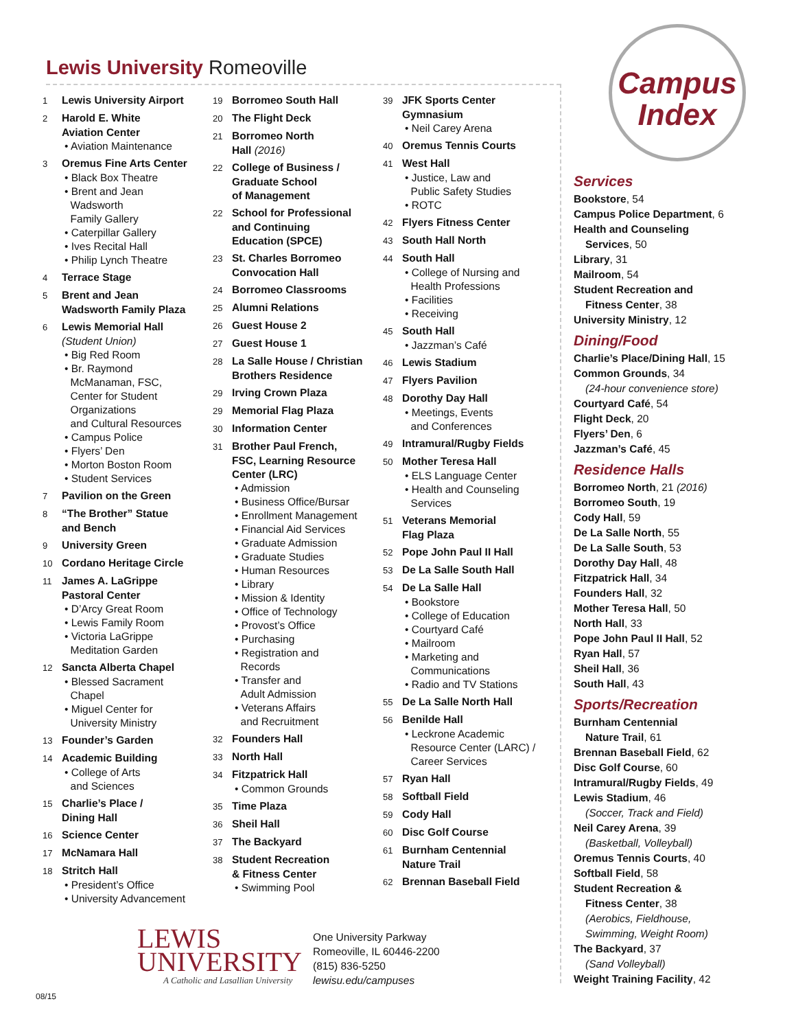Lewis University Romeoville
Campus
Index
1 Lewis University Airport
2 Harold E. White
Aviation Center
• Aviation Maintenance
3 Oremus Fine Arts Center
• Black Box Theatre
• Brent and Jean
Wadsworth
Family Gallery
• Caterpillar Gallery
• Ives Recital Hall
• Philip Lynch Theatre
4 Terrace Stage
5 Brent and Jean
Wadsworth Family Plaza
6 Lewis Memorial Hall
(Student Union)
• Big Red Room
• Br. Raymond
McManaman, FSC,
Center for Student
Organizations
and Cultural Resources
• Campus Police
• Flyers’ Den
• Morton Boston Room
• Student Services
7 Pavilion on the Green
8 “The Brother” Statue
and Bench
9 University Green
10 Cordano Heritage Circle
11 James A. LaGrippe
Pastoral Center
• D’Arcy Great Room
• Lewis Family Room
• Victoria LaGrippe
Meditation Garden
12 Sancta Alberta Chapel
• Blessed Sacrament
Chapel
• Miguel Center for
University Ministry
13 Founder’s Garden
14 Academic Building
• College of Arts
and Sciences
15 Charlie’s Place /
Dining Hall
16 Science Center
17 McNamara Hall
18 Stritch Hall
• President’s Office
• University Advancement
19 Borromeo South Hall
20 The Flight Deck
21 Borromeo North
Hall (2016)
22 College of Business /
Graduate School
of Management
22 School for Professional
and Continuing
Education (SPCE)
23 St. Charles Borromeo
Convocation Hall
24 Borromeo Classrooms
25 Alumni Relations
26 Guest House 2
27 Guest House 1
28 La Salle House / Christian
Brothers Residence
29 Irving Crown Plaza
29 Memorial Flag Plaza
30 Information Center
31 Brother Paul French,
FSC, Learning Resource
Center (LRC)
• Admission
• Business Office/Bursar
• Enrollment Management
• Financial Aid Services
• Graduate Admission
• Graduate Studies
• Human Resources
• Library
• Mission & Identity
• Office of Technology
• Provost’s Office
• Purchasing
• Registration and
Records
• Transfer and
Adult Admission
• Veterans Affairs
and Recruitment
32 Founders Hall
33 North Hall
34 Fitzpatrick Hall
• Common Grounds
35 Time Plaza
36 Sheil Hall
37 The Backyard
38 Student Recreation
& Fitness Center
• Swimming Pool
39 JFK Sports Center
Gymnasium
• Neil Carey Arena
40 Oremus Tennis Courts
41 West Hall
• Justice, Law and
Public Safety Studies
• ROTC
42 Flyers Fitness Center
43 South Hall North
44 South Hall
• College of Nursing and
Health Professions
• Facilities
• Receiving
45 South Hall
• Jazzman’s Café
46 Lewis Stadium
47 Flyers Pavilion
48 Dorothy Day Hall
• Meetings, Events
and Conferences
49 Intramural/Rugby Fields
50 Mother Teresa Hall
• ELS Language Center
• Health and Counseling
Services
51 Veterans Memorial
Flag Plaza
52 Pope John Paul II Hall
53 De La Salle South Hall
54 De La Salle Hall
• Bookstore
• College of Education
• Courtyard Café
• Mailroom
• Marketing and
Communications
• Radio and TV Stations
55 De La Salle North Hall
56 Benilde Hall
• Leckrone Academic
Resource Center (LARC) /
Career Services
57 Ryan Hall
58 Softball Field
59 Cody Hall
60 Disc Golf Course
61 Burnham Centennial
Nature Trail
62 Brennan Baseball Field
Services
Bookstore, 54
Campus Police Department, 6
Health and Counseling
Services, 50
Library, 31
Mailroom, 54
Student Recreation and
Fitness Center, 38
University Ministry, 12
Dining/Food
Charlie’s Place/Dining Hall, 15
Common Grounds, 34
(24-hour convenience store)
Courtyard Café, 54
Flight Deck, 20
Flyers’ Den, 6
Jazzman’s Café, 45
Residence Halls
Borromeo North, 21 (2016)
Borromeo South, 19
Cody Hall, 59
De La Salle North, 55
De La Salle South, 53
Dorothy Day Hall, 48
Fitzpatrick Hall, 34
Founders Hall, 32
Mother Teresa Hall, 50
North Hall, 33
Pope John Paul II Hall, 52
Ryan Hall, 57
Sheil Hall, 36
South Hall, 43
Sports/Recreation
Burnham Centennial
Nature Trail, 61
Brennan Baseball Field, 62
Disc Golf Course, 60
Intramural/Rugby Fields, 49
Lewis Stadium, 46
(Soccer, Track and Field)
Neil Carey Arena, 39
(Basketball, Volleyball)
Oremus Tennis Courts, 40
Softball Field, 58
Student Recreation &
Fitness Center, 38
(Aerobics, Fieldhouse,
Swimming, Weight Room)
The Backyard, 37
(Sand Volleyball)
Weight Training Facility, 42
LEWIS
UNIVERSITY
A Catholic and Lasallian University
One University Parkway
Romeoville, IL 60446-2200
(815) 836-5250
lewisu.edu/campuses
08/15